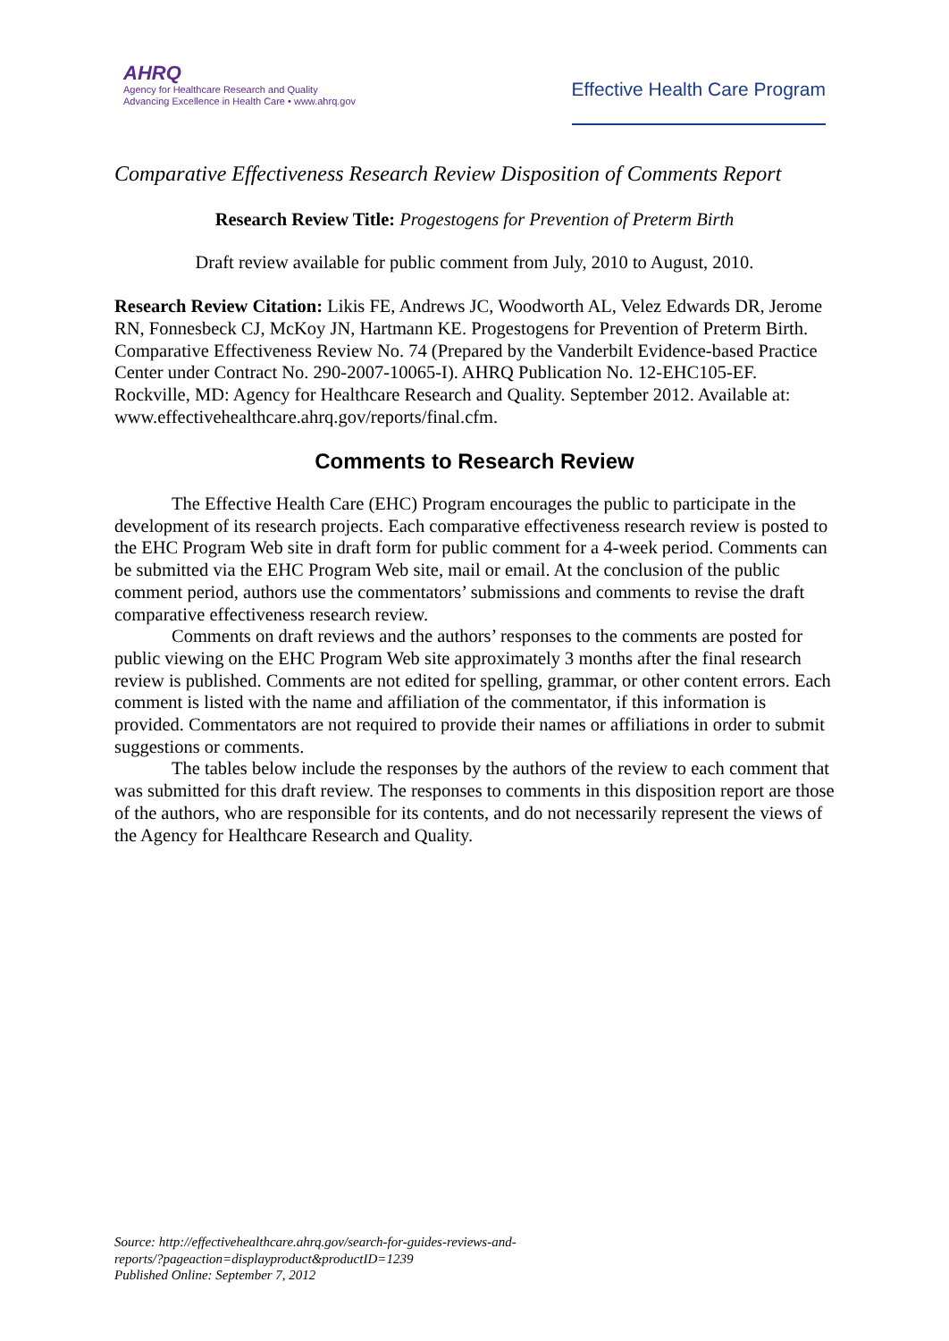AHRQ
Agency for Healthcare Research and Quality
Advancing Excellence in Health Care • www.ahrq.gov
Effective Health Care Program
Comparative Effectiveness Research Review Disposition of Comments Report
Research Review Title: Progestogens for Prevention of Preterm Birth
Draft review available for public comment from July, 2010 to August, 2010.
Research Review Citation: Likis FE, Andrews JC, Woodworth AL, Velez Edwards DR, Jerome RN, Fonnesbeck CJ, McKoy JN, Hartmann KE. Progestogens for Prevention of Preterm Birth. Comparative Effectiveness Review No. 74 (Prepared by the Vanderbilt Evidence-based Practice Center under Contract No. 290-2007-10065-I). AHRQ Publication No. 12-EHC105-EF. Rockville, MD: Agency for Healthcare Research and Quality. September 2012. Available at: www.effectivehealthcare.ahrq.gov/reports/final.cfm.
Comments to Research Review
The Effective Health Care (EHC) Program encourages the public to participate in the development of its research projects. Each comparative effectiveness research review is posted to the EHC Program Web site in draft form for public comment for a 4-week period. Comments can be submitted via the EHC Program Web site, mail or email. At the conclusion of the public comment period, authors use the commentators’ submissions and comments to revise the draft comparative effectiveness research review.
Comments on draft reviews and the authors’ responses to the comments are posted for public viewing on the EHC Program Web site approximately 3 months after the final research review is published. Comments are not edited for spelling, grammar, or other content errors. Each comment is listed with the name and affiliation of the commentator, if this information is provided. Commentators are not required to provide their names or affiliations in order to submit suggestions or comments.
The tables below include the responses by the authors of the review to each comment that was submitted for this draft review. The responses to comments in this disposition report are those of the authors, who are responsible for its contents, and do not necessarily represent the views of the Agency for Healthcare Research and Quality.
Source: http://effectivehealthcare.ahrq.gov/search-for-guides-reviews-and-
reports/?pageaction=displayproduct&productID=1239
Published Online: September 7, 2012